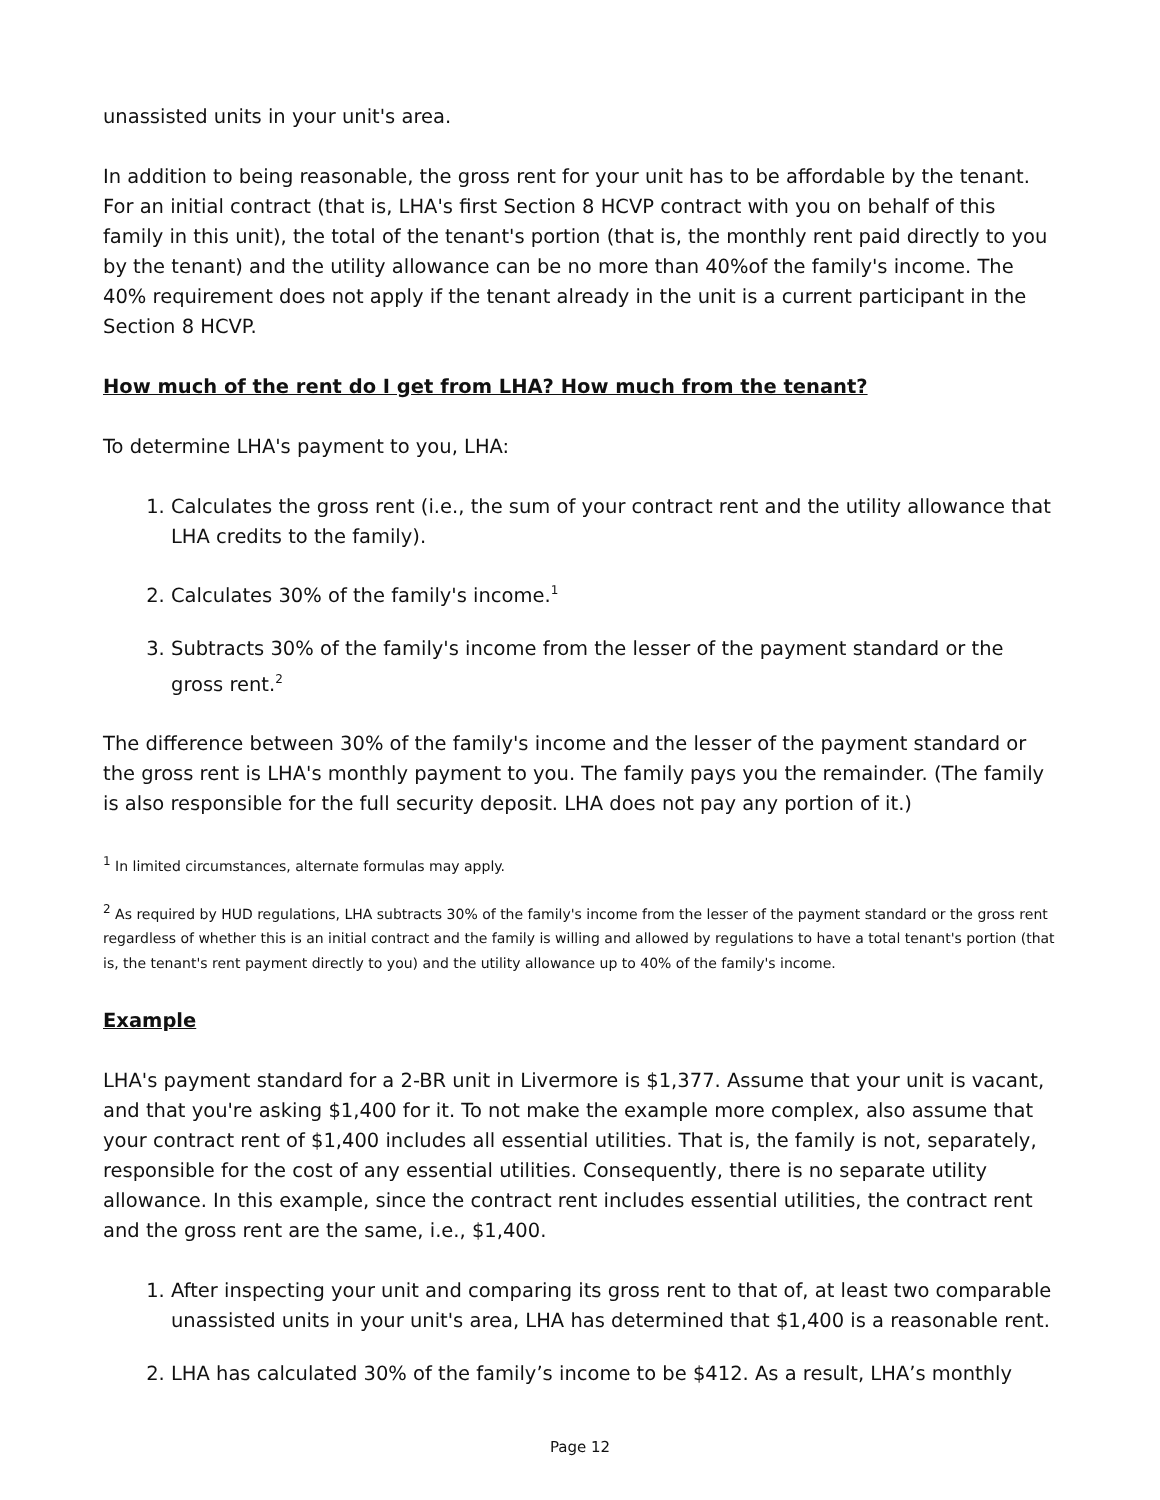unassisted units in your unit's area.
In addition to being reasonable, the gross rent for your unit has to be affordable by the tenant. For an initial contract (that is, LHA's first Section 8 HCVP contract with you on behalf of this family in this unit), the total of the tenant's portion (that is, the monthly rent paid directly to you by the tenant) and the utility allowance can be no more than 40%of the family's income. The 40% requirement does not apply if the tenant already in the unit is a current participant in the Section 8 HCVP.
How much of the rent do I get from LHA? How much from the tenant?
To determine LHA's payment to you, LHA:
1. Calculates the gross rent (i.e., the sum of your contract rent and the utility allowance that LHA credits to the family).
2. Calculates 30% of the family's income.<sup>1</sup>
3. Subtracts 30% of the family's income from the lesser of the payment standard or the gross rent.<sup>2</sup>
The difference between 30% of the family's income and the lesser of the payment standard or the gross rent is LHA's monthly payment to you. The family pays you the remainder. (The family is also responsible for the full security deposit. LHA does not pay any portion of it.)
<sup>1</sup> In limited circumstances, alternate formulas may apply.
<sup>2</sup> As required by HUD regulations, LHA subtracts 30% of the family's income from the lesser of the payment standard or the gross rent regardless of whether this is an initial contract and the family is willing and allowed by regulations to have a total tenant's portion (that is, the tenant's rent payment directly to you) and the utility allowance up to 40% of the family's income.
Example
LHA's payment standard for a 2-BR unit in Livermore is $1,377. Assume that your unit is vacant, and that you're asking $1,400 for it. To not make the example more complex, also assume that your contract rent of $1,400 includes all essential utilities. That is, the family is not, separately, responsible for the cost of any essential utilities. Consequently, there is no separate utility allowance. In this example, since the contract rent includes essential utilities, the contract rent and the gross rent are the same, i.e., $1,400.
1. After inspecting your unit and comparing its gross rent to that of, at least two comparable unassisted units in your unit's area, LHA has determined that $1,400 is a reasonable rent.
2. LHA has calculated 30% of the family’s income to be $412. As a result, LHA’s monthly
Page 12